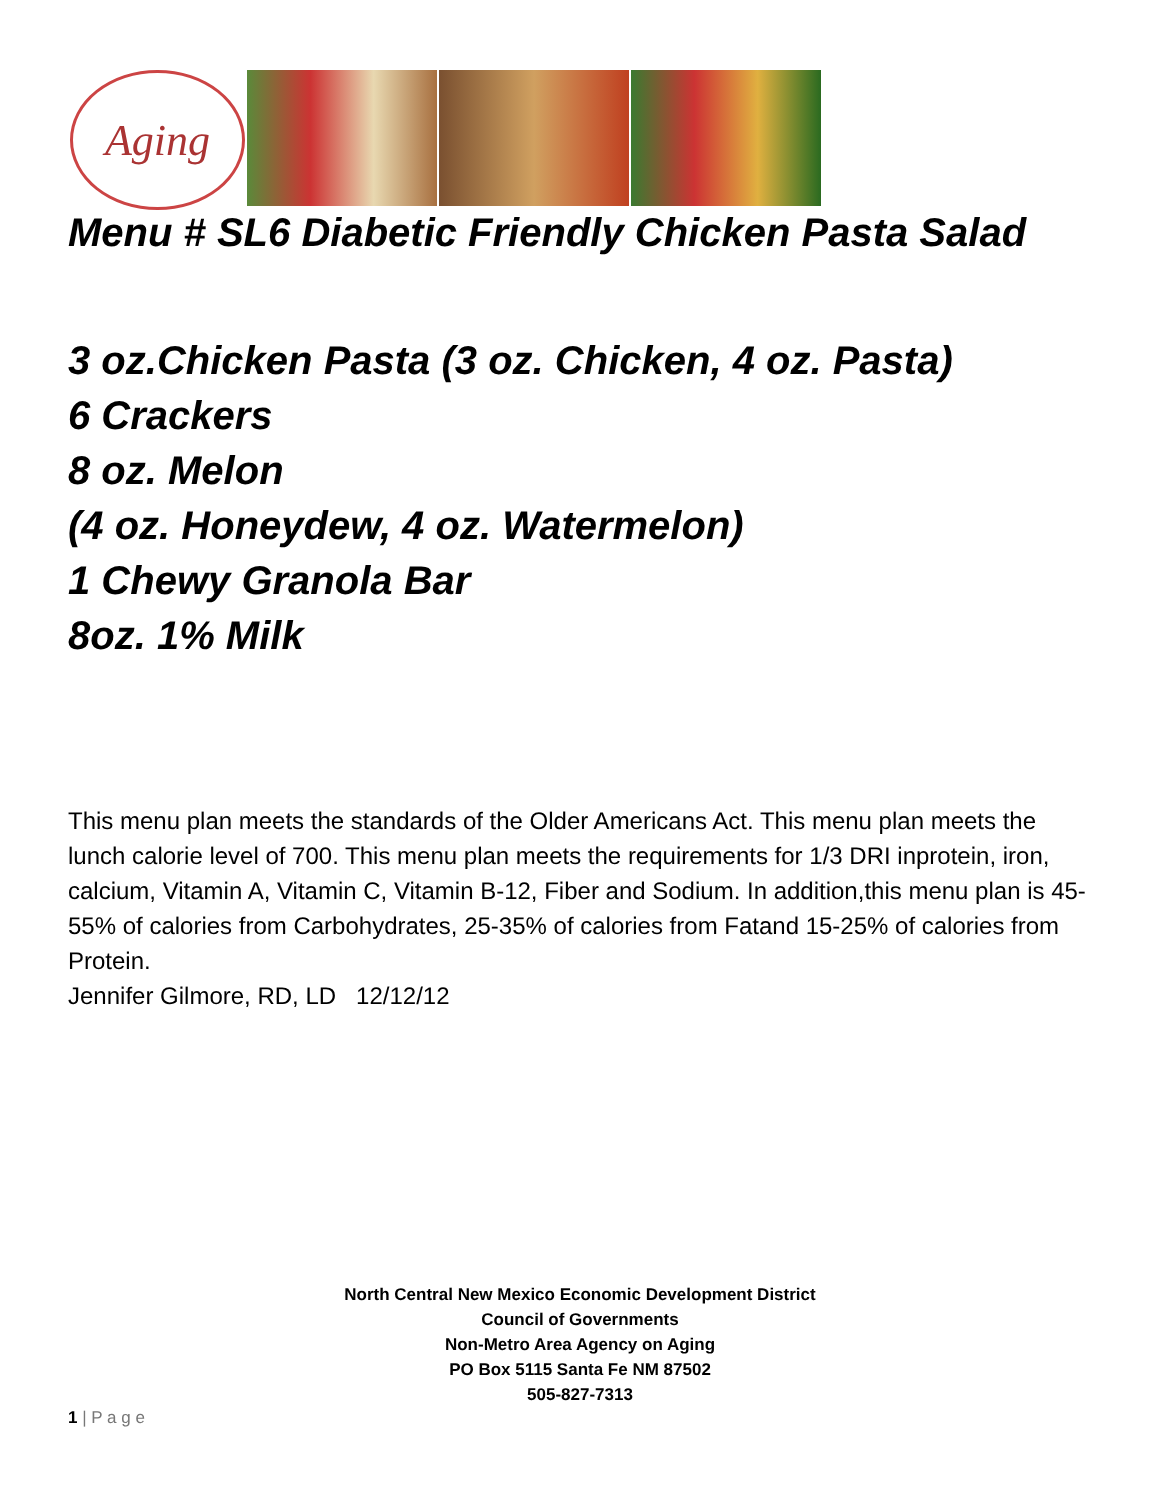Aging
Menu # SL6 Diabetic Friendly Chicken Pasta Salad
3 oz.Chicken Pasta (3 oz. Chicken, 4 oz. Pasta)
6 Crackers
8 oz. Melon
(4 oz. Honeydew, 4 oz. Watermelon)
1 Chewy Granola Bar
8oz. 1% Milk
This menu plan meets the standards of the Older Americans Act. This menu plan meets the lunch calorie level of 700. This menu plan meets the requirements for 1/3 DRI inprotein, iron, calcium, Vitamin A, Vitamin C, Vitamin B-12, Fiber and Sodium. In addition,this menu plan is 45-55% of calories from Carbohydrates, 25-35% of calories from Fatand 15-25% of calories from Protein.
Jennifer Gilmore, RD, LD 12/12/12
North Central New Mexico Economic Development District
Council of Governments
Non-Metro Area Agency on Aging
PO Box 5115 Santa Fe NM 87502
505-827-7313
1 | P a g e